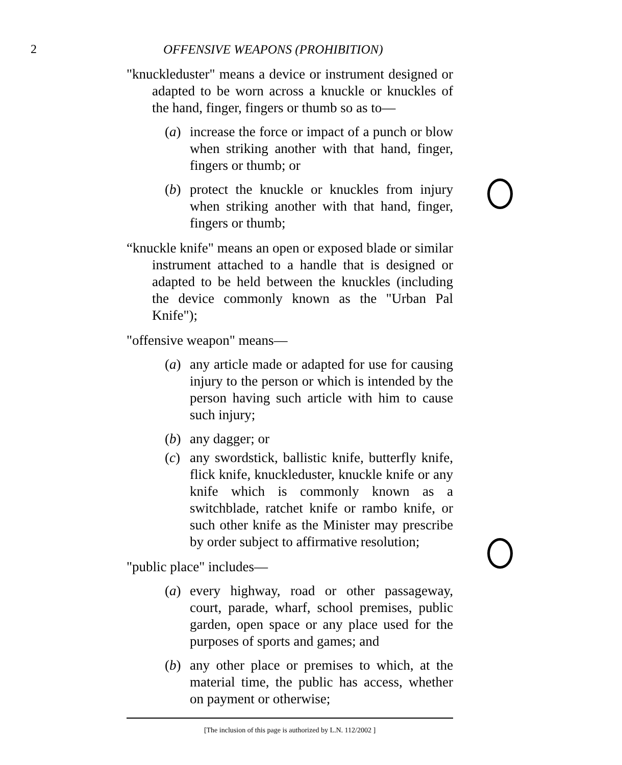2 OFFENSIVE WEAPONS (PROHIBITION)
"knuckleduster" means a device or instrument designed or adapted to be worn across a knuckle or knuckles of the hand, finger, fingers or thumb so as to—
(a) increase the force or impact of a punch or blow when striking another with that hand, finger, fingers or thumb; or
(b) protect the knuckle or knuckles from injury when striking another with that hand, finger, fingers or thumb;
“knuckle knife" means an open or exposed blade or similar instrument attached to a handle that is designed or adapted to be held between the knuckles (including the device commonly known as the "Urban Pal Knife");
"offensive weapon" means—
(a) any article made or adapted for use for causing injury to the person or which is intended by the person having such article with him to cause such injury;
(b) any dagger; or
(c) any swordstick, ballistic knife, butterfly knife, flick knife, knuckleduster, knuckle knife or any knife which is commonly known as a switchblade, ratchet knife or rambo knife, or such other knife as the Minister may prescribe by order subject to affirmative resolution;
"public place" includes—
(a) every highway, road or other passageway, court, parade, wharf, school premises, public garden, open space or any place used for the purposes of sports and games; and
(b) any other place or premises to which, at the material time, the public has access, whether on payment or otherwise;
[The inclusion of this page is authorized by L.N. 112/2002 ]